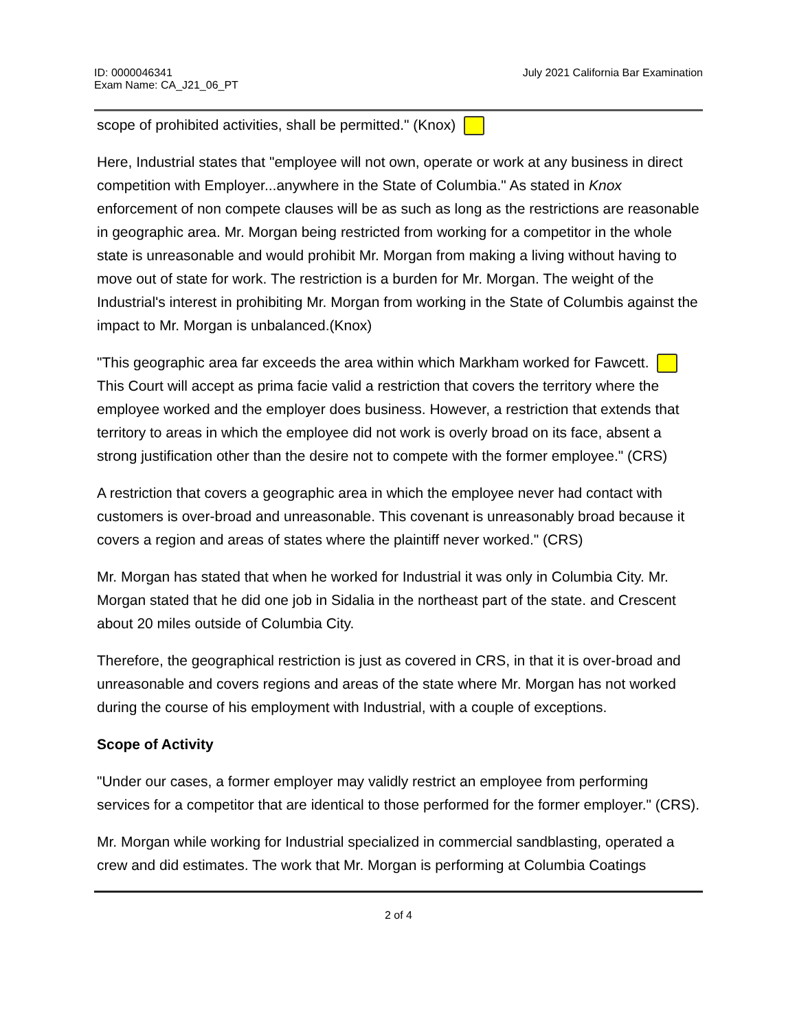ID: 0000046341
Exam Name: CA_J21_06_PT
July 2021 California Bar Examination
scope of prohibited activities, shall be permitted." (Knox)
Here, Industrial states that "employee will not own, operate or work at any business in direct competition with Employer...anywhere in the State of Columbia." As stated in Knox enforcement of non compete clauses will be as such as long as the restrictions are reasonable in geographic area. Mr. Morgan being restricted from working for a competitor in the whole state is unreasonable and would prohibit Mr. Morgan from making a living without having to move out of state for work. The restriction is a burden for Mr. Morgan. The weight of the Industrial's interest in prohibiting Mr. Morgan from working in the State of Columbis against the impact to Mr. Morgan is unbalanced.(Knox)
"This geographic area far exceeds the area within which Markham worked for Fawcett. This Court will accept as prima facie valid a restriction that covers the territory where the employee worked and the employer does business. However, a restriction that extends that territory to areas in which the employee did not work is overly broad on its face, absent a strong justification other than the desire not to compete with the former employee." (CRS)
A restriction that covers a geographic area in which the employee never had contact with customers is over-broad and unreasonable. This covenant is unreasonably broad because it covers a region and areas of states where the plaintiff never worked." (CRS)
Mr. Morgan has stated that when he worked for Industrial it was only in Columbia City. Mr. Morgan stated that he did one job in Sidalia in the northeast part of the state. and Crescent about 20 miles outside of Columbia City.
Therefore, the geographical restriction is just as covered in CRS, in that it is over-broad and unreasonable and covers regions and areas of the state where Mr. Morgan has not worked during the course of his employment with Industrial, with a couple of exceptions.
Scope of Activity
"Under our cases, a former employer may validly restrict an employee from performing services for a competitor that are identical to those performed for the former employer." (CRS).
Mr. Morgan while working for Industrial specialized in commercial sandblasting, operated a crew and did estimates. The work that Mr. Morgan is performing at Columbia Coatings
2 of 4